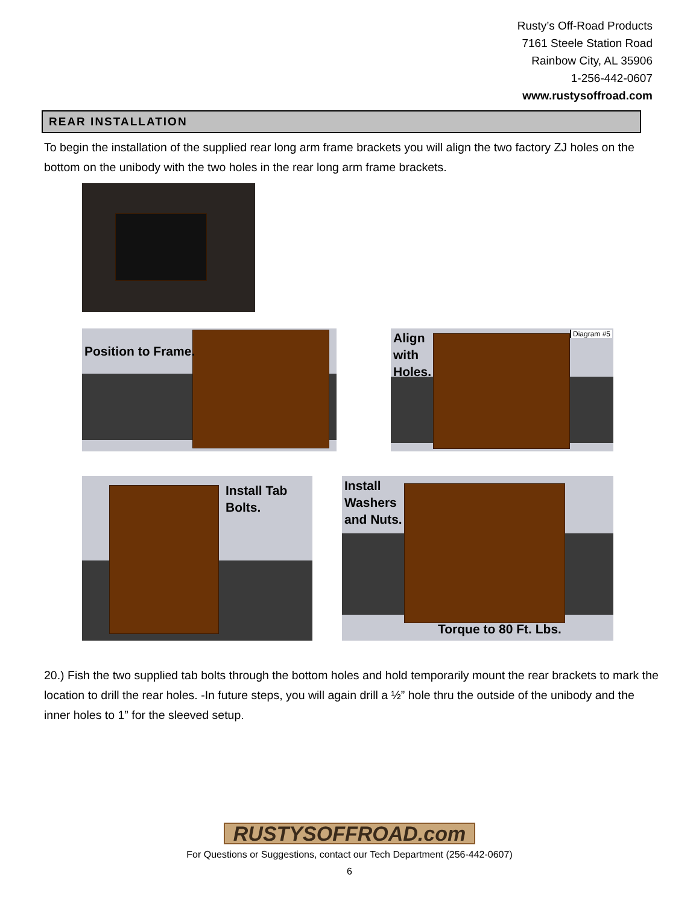Rusty’s Off-Road Products
7161 Steele Station Road
Rainbow City, AL 35906
1-256-442-0607
www.rustysoffroad.com
REAR INSTALLATION
To begin the installation of the supplied rear long arm frame brackets you will align the two factory ZJ holes on the bottom on the unibody with the two holes in the rear long arm frame brackets.
Position to Frame.
Align
with
Holes.
Diagram #5
Install Tab
Bolts.
Install
Washers
and Nuts.
Torque to 80 Ft. Lbs.
20.) Fish the two supplied tab bolts through the bottom holes and hold temporarily mount the rear brackets to mark the location to drill the rear holes. -In future steps, you will again drill a ½” hole thru the outside of the unibody and the inner holes to 1” for the sleeved setup.
RUSTYSOFFROAD.com
For Questions or Suggestions, contact our Tech Department (256-442-0607)
6